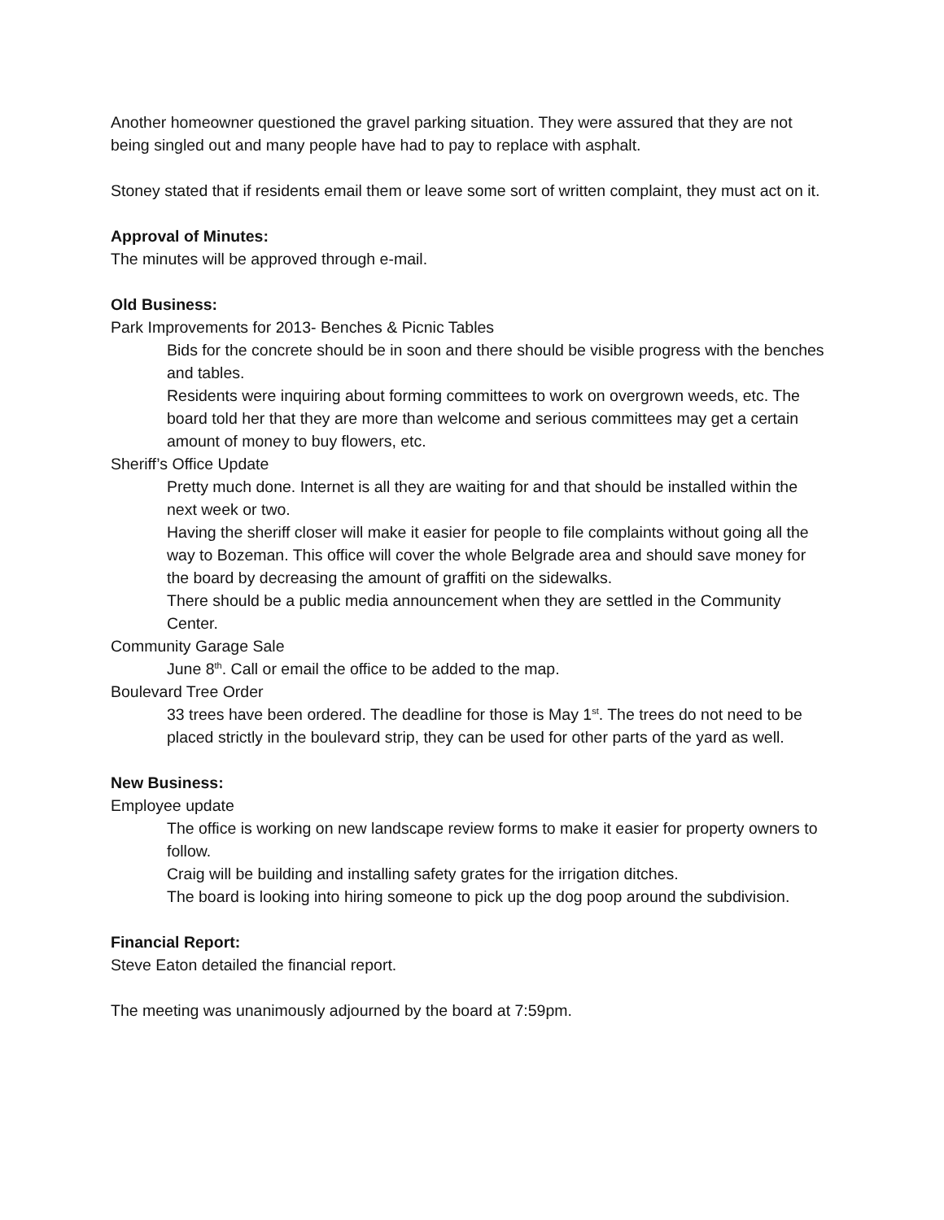Another homeowner questioned the gravel parking situation. They were assured that they are not being singled out and many people have had to pay to replace with asphalt.
Stoney stated that if residents email them or leave some sort of written complaint, they must act on it.
Approval of Minutes:
The minutes will be approved through e-mail.
Old Business:
Park Improvements for 2013- Benches & Picnic Tables
Bids for the concrete should be in soon and there should be visible progress with the benches and tables.
Residents were inquiring about forming committees to work on overgrown weeds, etc. The board told her that they are more than welcome and serious committees may get a certain amount of money to buy flowers, etc.
Sheriff’s Office Update
Pretty much done. Internet is all they are waiting for and that should be installed within the next week or two.
Having the sheriff closer will make it easier for people to file complaints without going all the way to Bozeman. This office will cover the whole Belgrade area and should save money for the board by decreasing the amount of graffiti on the sidewalks.
There should be a public media announcement when they are settled in the Community Center.
Community Garage Sale
June 8<sup>th</sup>. Call or email the office to be added to the map.
Boulevard Tree Order
33 trees have been ordered. The deadline for those is May 1<sup>st</sup>. The trees do not need to be placed strictly in the boulevard strip, they can be used for other parts of the yard as well.
New Business:
Employee update
The office is working on new landscape review forms to make it easier for property owners to follow.
Craig will be building and installing safety grates for the irrigation ditches.
The board is looking into hiring someone to pick up the dog poop around the subdivision.
Financial Report:
Steve Eaton detailed the financial report.
The meeting was unanimously adjourned by the board at 7:59pm.